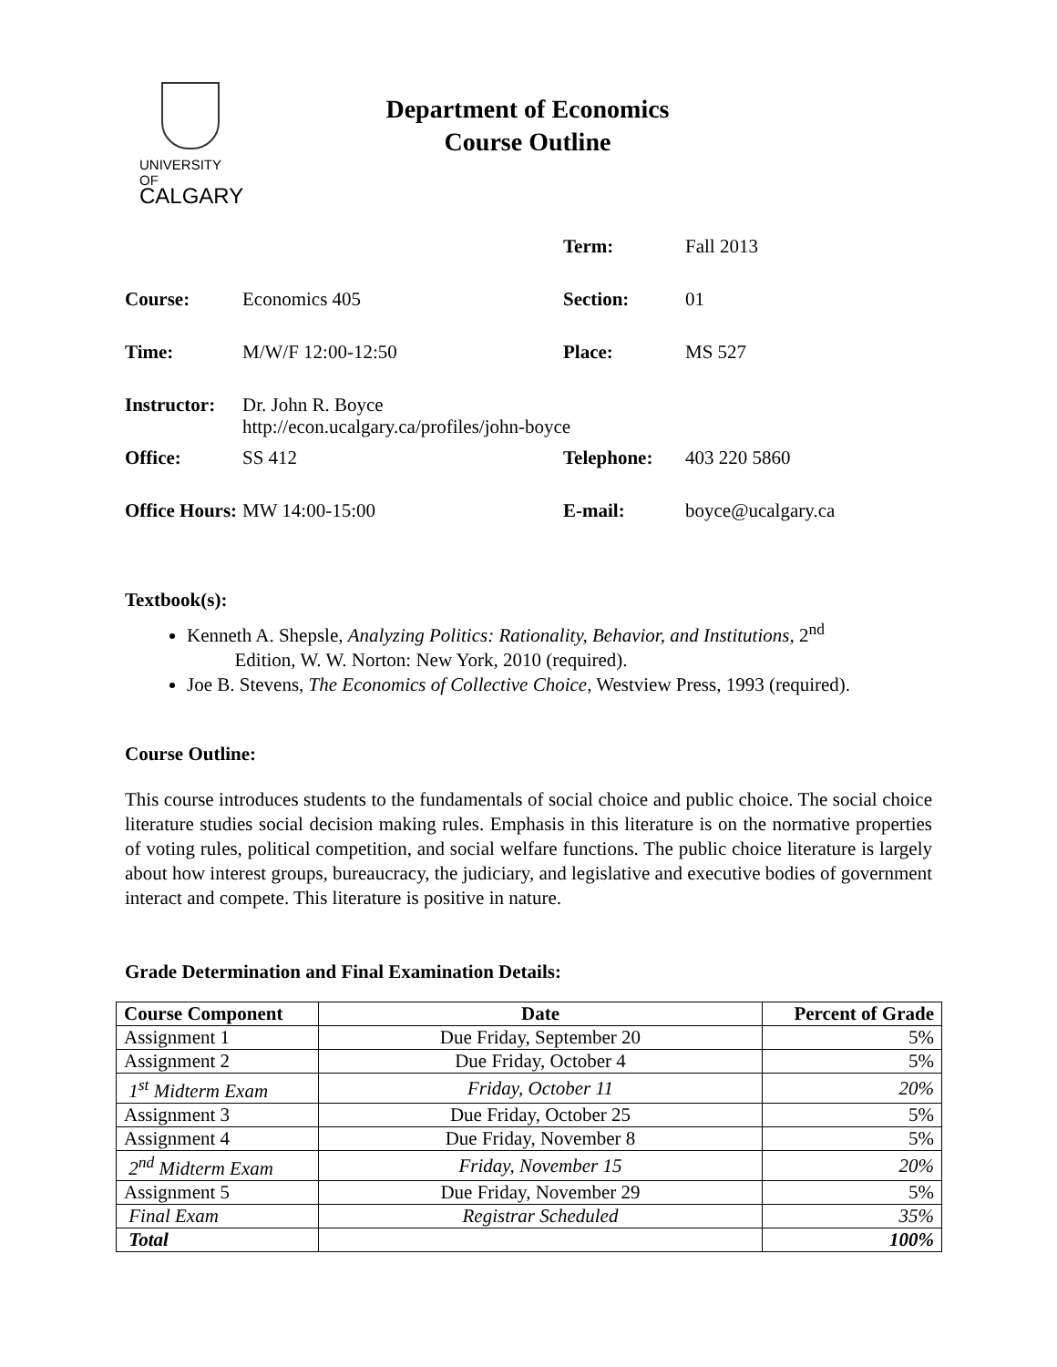UNIVERSITY OF
CALGARY
Department of Economics
Course Outline
| | | Term: | Fall 2013 |
| Course: | Economics 405 | Section: | 01 |
| Time: | M/W/F 12:00-12:50 | Place: | MS 527 |
| Instructor: | Dr. John R. Boyce http://econ.ucalgary.ca/profiles/john-boyce | | |
| Office: | SS 412 | Telephone: | 403 220 5860 |
| Office Hours: | MW 14:00-15:00 | E-mail: | boyce@ucalgary.ca |
Textbook(s):
Kenneth A. Shepsle, Analyzing Politics: Rationality, Behavior, and Institutions, 2<sup>nd</sup>
Edition, W. W. Norton: New York, 2010 (required).
Joe B. Stevens, The Economics of Collective Choice, Westview Press, 1993 (required).
Course Outline:
This course introduces students to the fundamentals of social choice and public choice. The social choice literature studies social decision making rules. Emphasis in this literature is on the normative properties of voting rules, political competition, and social welfare functions. The public choice literature is largely about how interest groups, bureaucracy, the judiciary, and legislative and executive bodies of government interact and compete. This literature is positive in nature.
Grade Determination and Final Examination Details:
| Course Component | Date | Percent of Grade |
| --- | --- | --- |
| Assignment 1 | Due Friday, September 20 | 5% |
| Assignment 2 | Due Friday, October 4 | 5% |
| 1<sup>st</sup> Midterm Exam | Friday, October 11 | 20% |
| Assignment 3 | Due Friday, October 25 | 5% |
| Assignment 4 | Due Friday, November 8 | 5% |
| 2<sup>nd</sup> Midterm Exam | Friday, November 15 | 20% |
| Assignment 5 | Due Friday, November 29 | 5% |
| Final Exam | Registrar Scheduled | 35% |
| Total | | 100% |